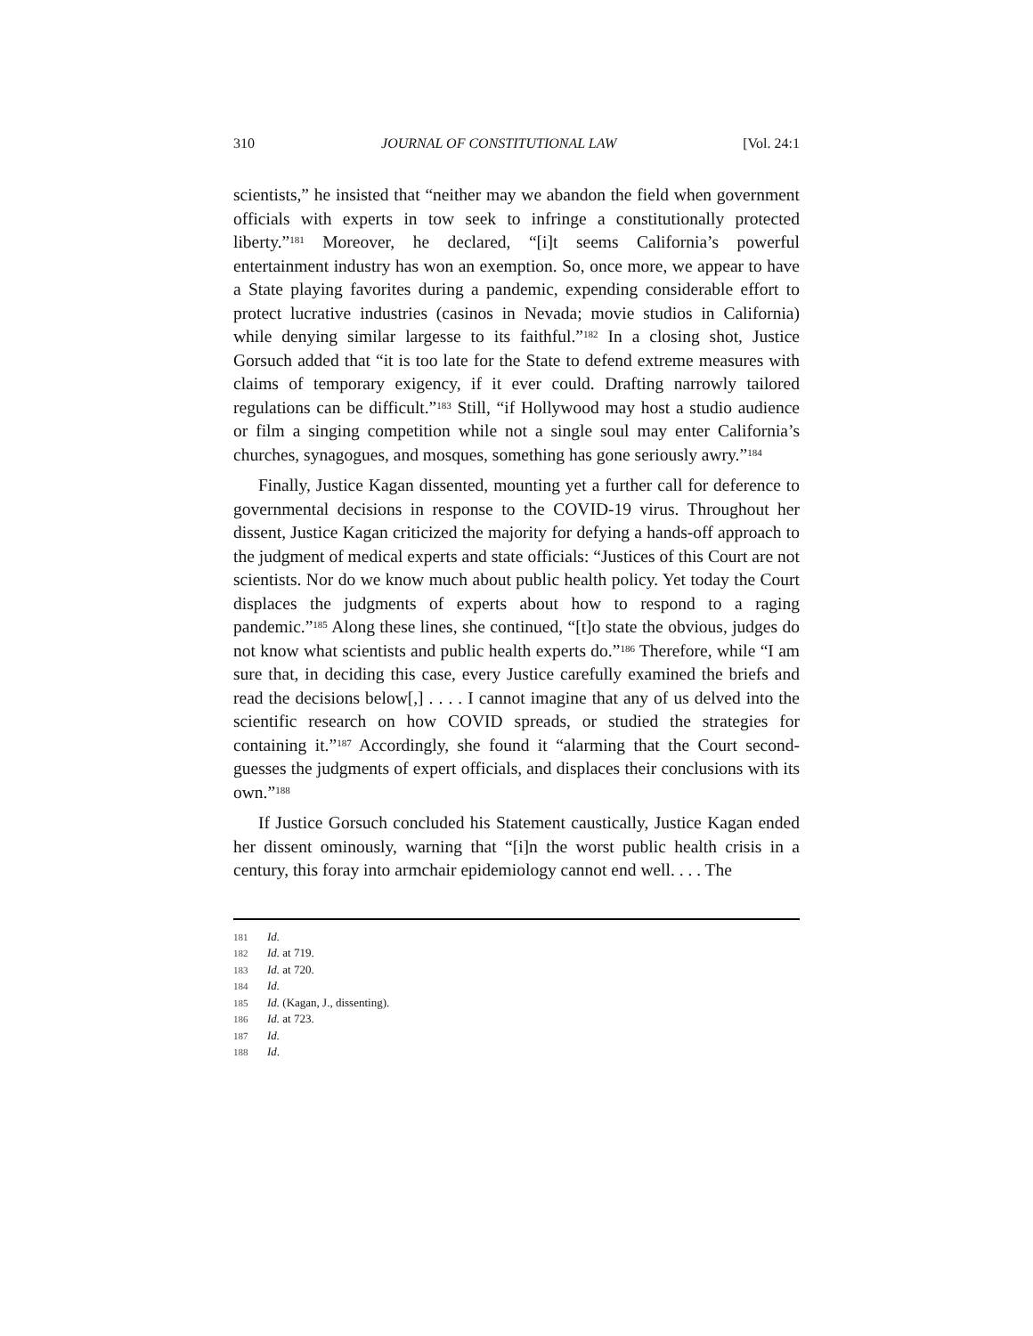310 JOURNAL OF CONSTITUTIONAL LAW [Vol. 24:1
scientists,” he insisted that “neither may we abandon the field when government officials with experts in tow seek to infringe a constitutionally protected liberty.”<sup>181</sup> Moreover, he declared, “[i]t seems California’s powerful entertainment industry has won an exemption. So, once more, we appear to have a State playing favorites during a pandemic, expending considerable effort to protect lucrative industries (casinos in Nevada; movie studios in California) while denying similar largesse to its faithful.”<sup>182</sup> In a closing shot, Justice Gorsuch added that “it is too late for the State to defend extreme measures with claims of temporary exigency, if it ever could. Drafting narrowly tailored regulations can be difficult.”<sup>183</sup> Still, “if Hollywood may host a studio audience or film a singing competition while not a single soul may enter California’s churches, synagogues, and mosques, something has gone seriously awry.”<sup>184</sup>
Finally, Justice Kagan dissented, mounting yet a further call for deference to governmental decisions in response to the COVID-19 virus. Throughout her dissent, Justice Kagan criticized the majority for defying a hands-off approach to the judgment of medical experts and state officials: “Justices of this Court are not scientists. Nor do we know much about public health policy. Yet today the Court displaces the judgments of experts about how to respond to a raging pandemic.”<sup>185</sup> Along these lines, she continued, “[t]o state the obvious, judges do not know what scientists and public health experts do.”<sup>186</sup> Therefore, while “I am sure that, in deciding this case, every Justice carefully examined the briefs and read the decisions below[,] . . . . I cannot imagine that any of us delved into the scientific research on how COVID spreads, or studied the strategies for containing it.”<sup>187</sup> Accordingly, she found it “alarming that the Court second-guesses the judgments of expert officials, and displaces their conclusions with its own.”<sup>188</sup>
If Justice Gorsuch concluded his Statement caustically, Justice Kagan ended her dissent ominously, warning that “[i]n the worst public health crisis in a century, this foray into armchair epidemiology cannot end well. . . . The
181 Id.
182 Id. at 719.
183 Id. at 720.
184 Id.
185 Id. (Kagan, J., dissenting).
186 Id. at 723.
187 Id.
188 Id.